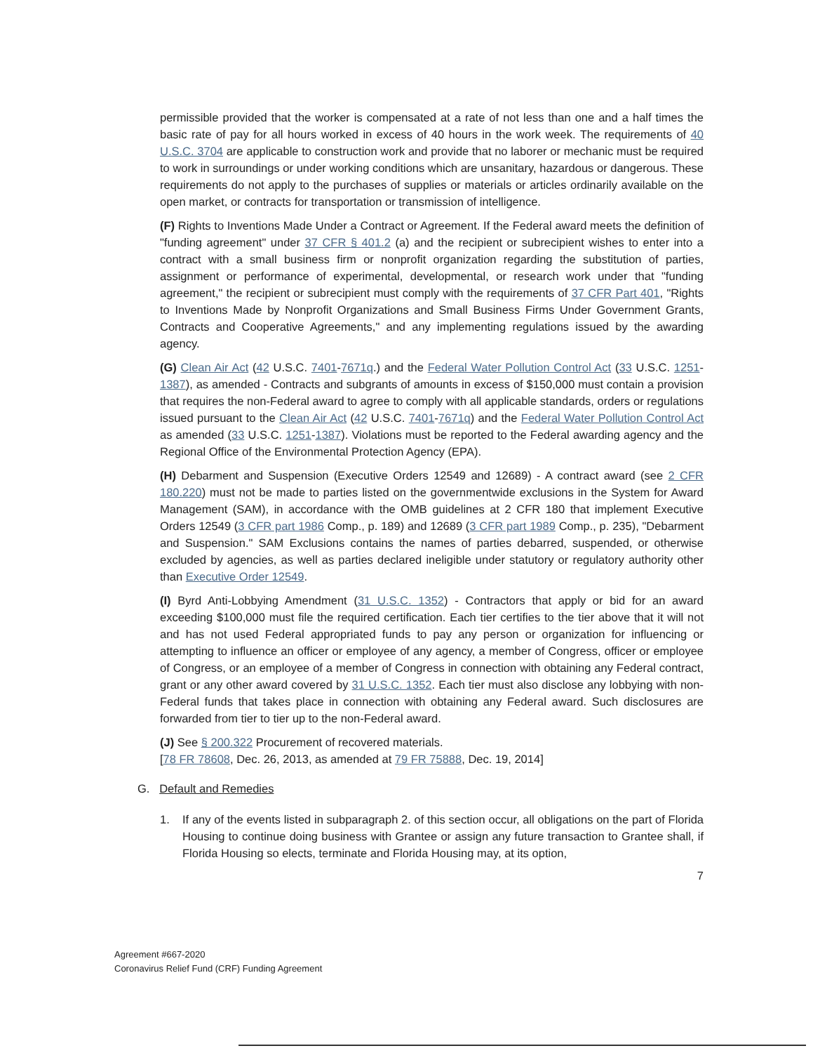permissible provided that the worker is compensated at a rate of not less than one and a half times the basic rate of pay for all hours worked in excess of 40 hours in the work week. The requirements of 40 U.S.C. 3704 are applicable to construction work and provide that no laborer or mechanic must be required to work in surroundings or under working conditions which are unsanitary, hazardous or dangerous. These requirements do not apply to the purchases of supplies or materials or articles ordinarily available on the open market, or contracts for transportation or transmission of intelligence.
(F) Rights to Inventions Made Under a Contract or Agreement. If the Federal award meets the definition of "funding agreement" under 37 CFR § 401.2 (a) and the recipient or subrecipient wishes to enter into a contract with a small business firm or nonprofit organization regarding the substitution of parties, assignment or performance of experimental, developmental, or research work under that "funding agreement," the recipient or subrecipient must comply with the requirements of 37 CFR Part 401, "Rights to Inventions Made by Nonprofit Organizations and Small Business Firms Under Government Grants, Contracts and Cooperative Agreements," and any implementing regulations issued by the awarding agency.
(G) Clean Air Act (42 U.S.C. 7401-7671q.) and the Federal Water Pollution Control Act (33 U.S.C. 1251-1387), as amended - Contracts and subgrants of amounts in excess of $150,000 must contain a provision that requires the non-Federal award to agree to comply with all applicable standards, orders or regulations issued pursuant to the Clean Air Act (42 U.S.C. 7401-7671q) and the Federal Water Pollution Control Act as amended (33 U.S.C. 1251-1387). Violations must be reported to the Federal awarding agency and the Regional Office of the Environmental Protection Agency (EPA).
(H) Debarment and Suspension (Executive Orders 12549 and 12689) - A contract award (see 2 CFR 180.220) must not be made to parties listed on the governmentwide exclusions in the System for Award Management (SAM), in accordance with the OMB guidelines at 2 CFR 180 that implement Executive Orders 12549 (3 CFR part 1986 Comp., p. 189) and 12689 (3 CFR part 1989 Comp., p. 235), "Debarment and Suspension." SAM Exclusions contains the names of parties debarred, suspended, or otherwise excluded by agencies, as well as parties declared ineligible under statutory or regulatory authority other than Executive Order 12549.
(I) Byrd Anti-Lobbying Amendment (31 U.S.C. 1352) - Contractors that apply or bid for an award exceeding $100,000 must file the required certification. Each tier certifies to the tier above that it will not and has not used Federal appropriated funds to pay any person or organization for influencing or attempting to influence an officer or employee of any agency, a member of Congress, officer or employee of Congress, or an employee of a member of Congress in connection with obtaining any Federal contract, grant or any other award covered by 31 U.S.C. 1352. Each tier must also disclose any lobbying with non-Federal funds that takes place in connection with obtaining any Federal award. Such disclosures are forwarded from tier to tier up to the non-Federal award.
(J) See § 200.322 Procurement of recovered materials.
[78 FR 78608, Dec. 26, 2013, as amended at 79 FR 75888, Dec. 19, 2014]
G. Default and Remedies
1. If any of the events listed in subparagraph 2. of this section occur, all obligations on the part of Florida Housing to continue doing business with Grantee or assign any future transaction to Grantee shall, if Florida Housing so elects, terminate and Florida Housing may, at its option,
7
Agreement #667-2020
Coronavirus Relief Fund (CRF) Funding Agreement